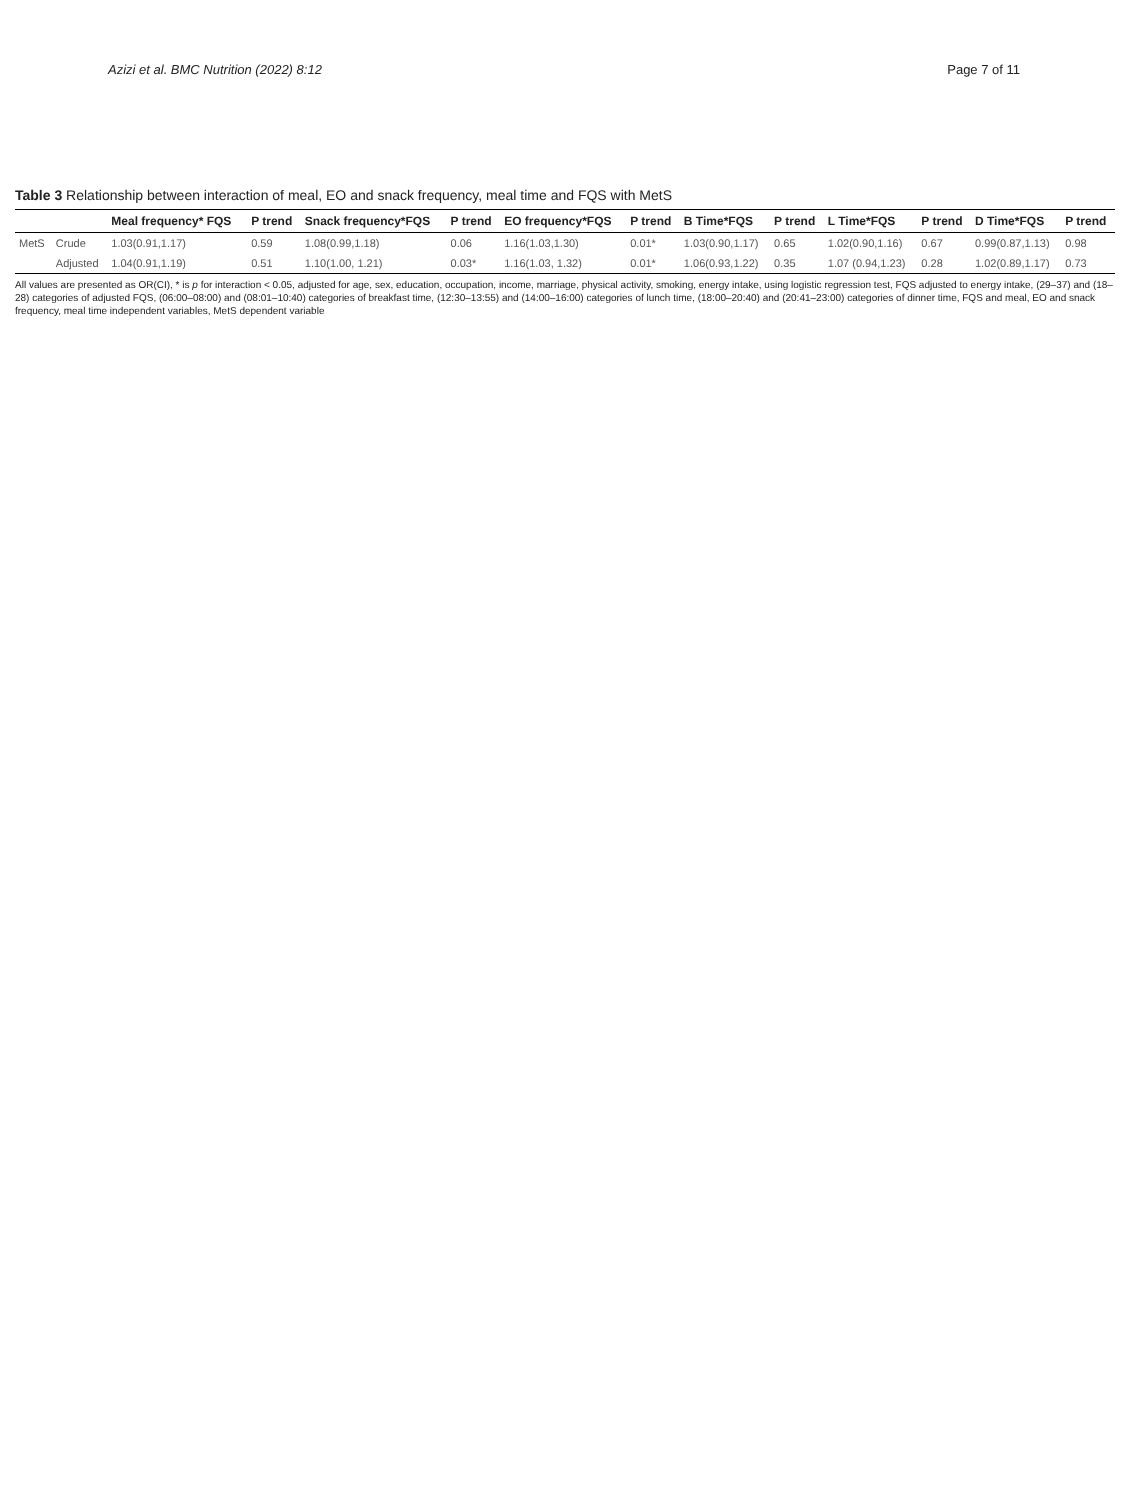Azizi et al. BMC Nutrition (2022) 8:12 Page 7 of 11
Table 3 Relationship between interaction of meal, EO and snack frequency, meal time and FQS with MetS
| | | Meal frequency* FQS | P trend | Snack frequency*FQS | P trend | EO frequency*FQS | P trend | B Time*FQS | P trend | L Time*FQS | P trend | D Time*FQS | P trend |
| --- | --- | --- | --- | --- | --- | --- | --- | --- | --- | --- | --- | --- | --- |
| MetS | Crude | 1.03(0.91,1.17) | 0.59 | 1.08(0.99,1.18) | 0.06 | 1.16(1.03,1.30) | 0.01* | 1.03(0.90,1.17) | 0.65 | 1.02(0.90,1.16) | 0.67 | 0.99(0.87,1.13) | 0.98 |
| | Adjusted | 1.04(0.91,1.19) | 0.51 | 1.10(1.00, 1.21) | 0.03* | 1.16(1.03, 1.32) | 0.01* | 1.06(0.93,1.22) | 0.35 | 1.07 (0.94,1.23) | 0.28 | 1.02(0.89,1.17) | 0.73 |
All values are presented as OR(CI), * is p for interaction < 0.05, adjusted for age, sex, education, occupation, income, marriage, physical activity, smoking, energy intake, using logistic regression test, FQS adjusted to energy intake, (29–37) and (18–28) categories of adjusted FQS, (06:00–08:00) and (08:01–10:40) categories of breakfast time, (12:30–13:55) and (14:00–16:00) categories of lunch time, (18:00–20:40) and (20:41–23:00) categories of dinner time, FQS and meal, EO and snack frequency, meal time independent variables, MetS dependent variable